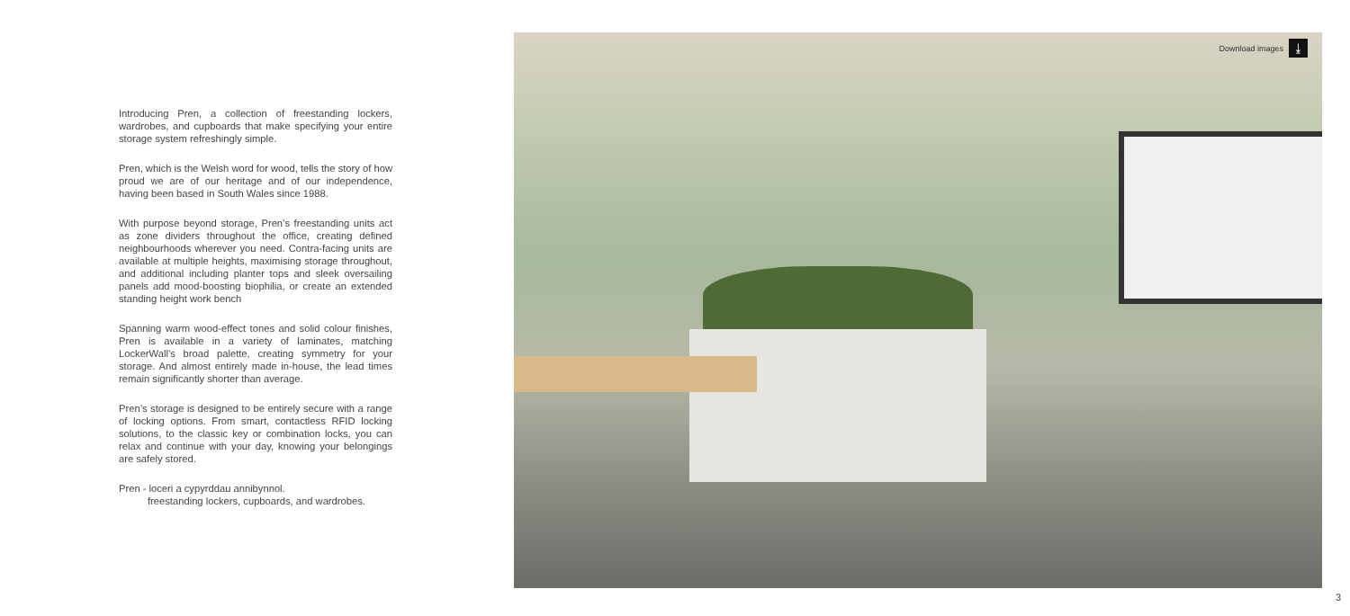Introducing Pren, a collection of freestanding lockers, wardrobes, and cupboards that make specifying your entire storage system refreshingly simple.
Pren, which is the Welsh word for wood, tells the story of how proud we are of our heritage and of our independence, having been based in South Wales since 1988.
With purpose beyond storage, Pren’s freestanding units act as zone dividers throughout the office, creating defined neighbourhoods wherever you need. Contra-facing units are available at multiple heights, maximising storage throughout, and additional including planter tops and sleek oversailing panels add mood-boosting biophilia, or create an extended standing height work bench
Spanning warm wood-effect tones and solid colour finishes, Pren is available in a variety of laminates, matching LockerWall’s broad palette, creating symmetry for your storage. And almost entirely made in-house, the lead times remain significantly shorter than average.
Pren’s storage is designed to be entirely secure with a range of locking options. From smart, contactless RFID locking solutions, to the classic key or combination locks, you can relax and continue with your day, knowing your belongings are safely stored.
Pren - loceri a cypyrddau annibynnol.
freestanding lockers, cupboards, and wardrobes.
Download images ⤓
3